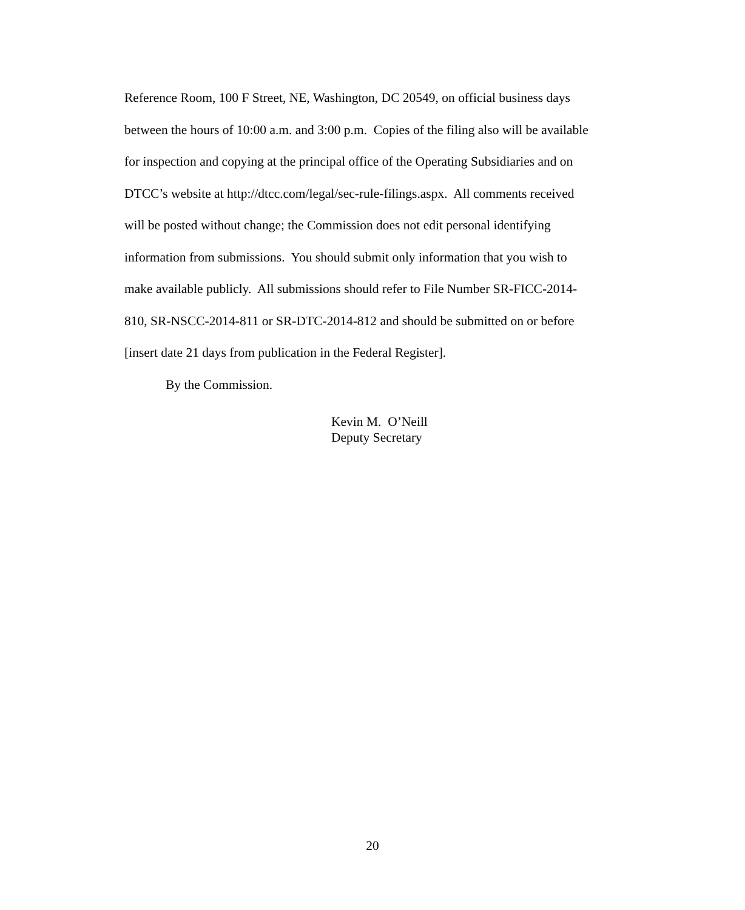Reference Room, 100 F Street, NE, Washington, DC 20549, on official business days
between the hours of 10:00 a.m. and 3:00 p.m. Copies of the filing also will be available
for inspection and copying at the principal office of the Operating Subsidiaries and on
DTCC’s website at http://dtcc.com/legal/sec-rule-filings.aspx. All comments received
will be posted without change; the Commission does not edit personal identifying
information from submissions. You should submit only information that you wish to
make available publicly. All submissions should refer to File Number SR-FICC-2014-
810, SR-NSCC-2014-811 or SR-DTC-2014-812 and should be submitted on or before
[insert date 21 days from publication in the Federal Register].
By the Commission.
Kevin M. O’Neill
Deputy Secretary
20